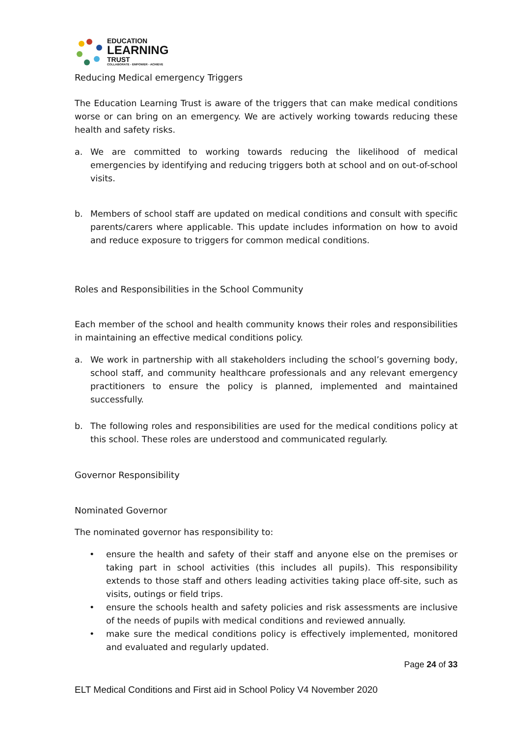EDUCATION
LEARNING
TRUST
COLLABORATE - EMPOWER - ACHIEVE
Reducing Medical emergency Triggers
The Education Learning Trust is aware of the triggers that can make medical conditions worse or can bring on an emergency. We are actively working towards reducing these health and safety risks.
a. We are committed to working towards reducing the likelihood of medical emergencies by identifying and reducing triggers both at school and on out-of-school visits.
b. Members of school staff are updated on medical conditions and consult with specific parents/carers where applicable. This update includes information on how to avoid and reduce exposure to triggers for common medical conditions.
Roles and Responsibilities in the School Community
Each member of the school and health community knows their roles and responsibilities in maintaining an effective medical conditions policy.
a. We work in partnership with all stakeholders including the school’s governing body, school staff, and community healthcare professionals and any relevant emergency practitioners to ensure the policy is planned, implemented and maintained successfully.
b. The following roles and responsibilities are used for the medical conditions policy at this school. These roles are understood and communicated regularly.
Governor Responsibility
Nominated Governor
The nominated governor has responsibility to:
• ensure the health and safety of their staff and anyone else on the premises or taking part in school activities (this includes all pupils). This responsibility extends to those staff and others leading activities taking place off-site, such as visits, outings or field trips.
• ensure the schools health and safety policies and risk assessments are inclusive of the needs of pupils with medical conditions and reviewed annually.
• make sure the medical conditions policy is effectively implemented, monitored and evaluated and regularly updated.
Page 24 of 33
ELT Medical Conditions and First aid in School Policy V4 November 2020